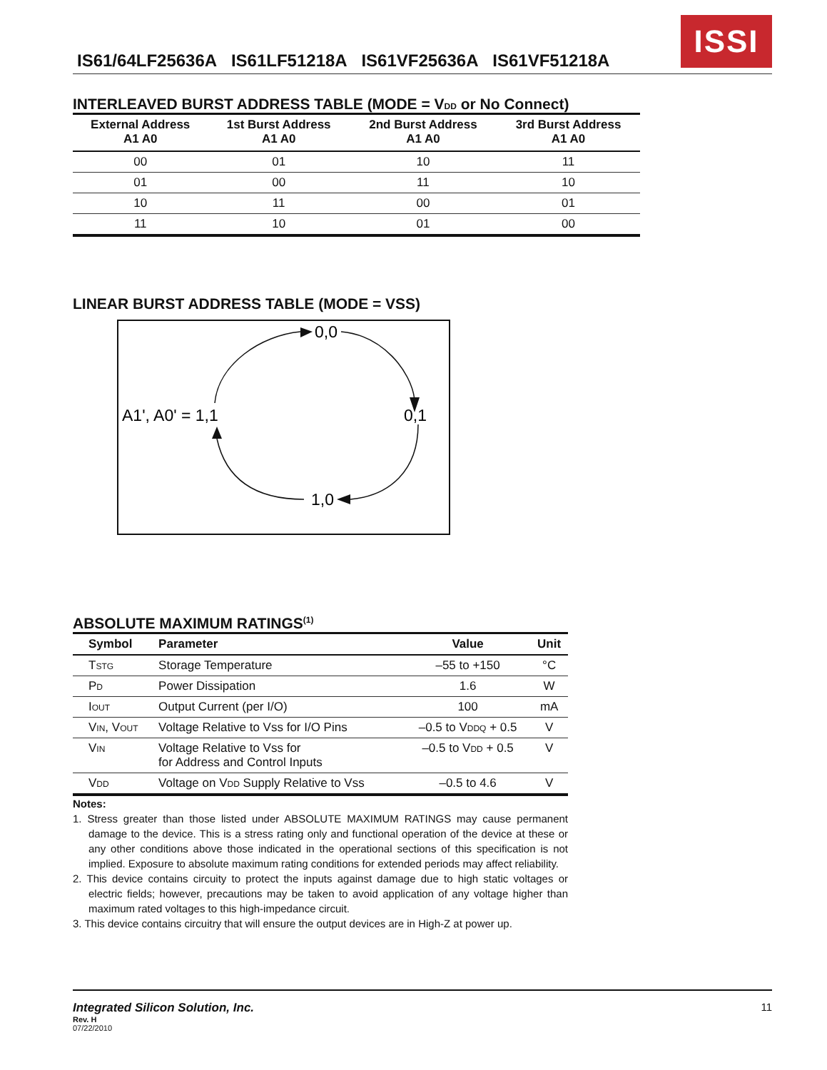IS61/64LF25636A IS61LF51218A IS61VF25636A IS61VF51218A
ISSI
INTERLEAVED BURST ADDRESS TABLE (MODE = VDD or No Connect)
| External Address A1 A0 | 1st Burst Address A1 A0 | 2nd Burst Address A1 A0 | 3rd Burst Address A1 A0 |
| --- | --- | --- | --- |
| 00 | 01 | 10 | 11 |
| 01 | 00 | 11 | 10 |
| 10 | 11 | 00 | 01 |
| 11 | 10 | 01 | 00 |
LINEAR BURST ADDRESS TABLE (MODE = VSS)
0,0
A1', A0' = 1,1
0,1
1,0
ABSOLUTE MAXIMUM RATINGS<sup>(1)</sup>
| Symbol | Parameter | Value | Unit |
| --- | --- | --- | --- |
| T STG | Storage Temperature | –55 to +150 | °C |
| P D | Power Dissipation | 1.6 | W |
| I OUT | Output Current (per I/O) | 100 | mA |
| V IN , V OUT | Voltage Relative to Vss for I/O Pins | –0.5 to V DDQ + 0.5 | V |
| V IN | Voltage Relative to Vss for for Address and Control Inputs | –0.5 to V DD + 0.5 | V |
| V DD | Voltage on V DD Supply Relative to Vss | –0.5 to 4.6 | V |
Notes:
1. Stress greater than those listed under ABSOLUTE MAXIMUM RATINGS may cause permanent damage to the device. This is a stress rating only and functional operation of the device at these or any other conditions above those indicated in the operational sections of this specification is not implied. Exposure to absolute maximum rating conditions for extended periods may affect reliability.
2. This device contains circuity to protect the inputs against damage due to high static voltages or electric fields; however, precautions may be taken to avoid application of any voltage higher than maximum rated voltages to this high-impedance circuit.
3. This device contains circuitry that will ensure the output devices are in High-Z at power up.
Integrated Silicon Solution, Inc. 11
Rev. H
07/22/2010